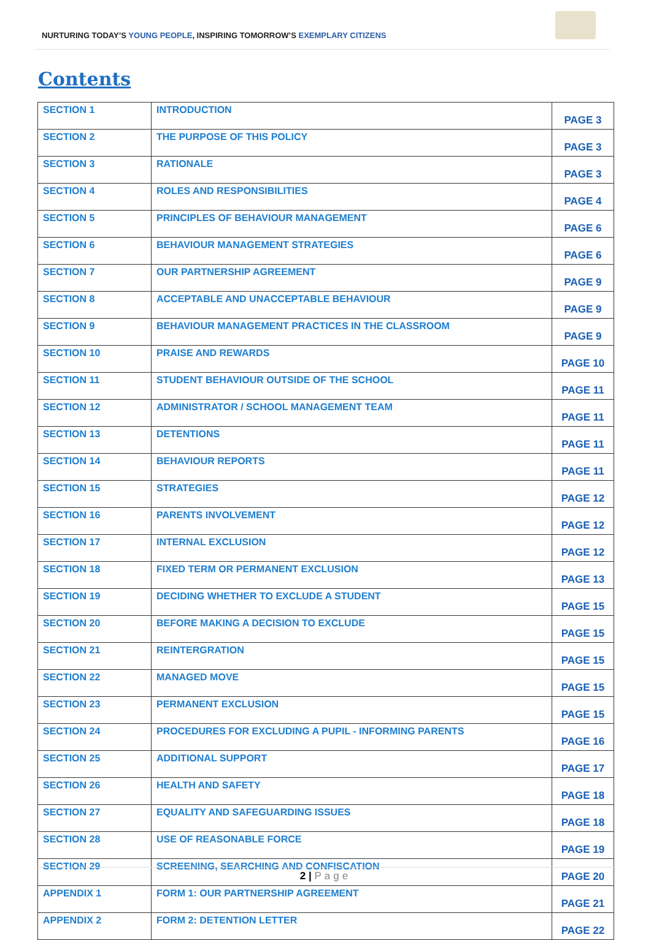NURTURING TODAY’S YOUNG PEOPLE, INSPIRING TOMORROW’S EXEMPLARY CITIZENS
Contents
| SECTION 1 | INTRODUCTION | PAGE 3 |
| SECTION 2 | THE PURPOSE OF THIS POLICY | PAGE 3 |
| SECTION 3 | RATIONALE | PAGE 3 |
| SECTION 4 | ROLES AND RESPONSIBILITIES | PAGE 4 |
| SECTION 5 | PRINCIPLES OF BEHAVIOUR MANAGEMENT | PAGE 6 |
| SECTION 6 | BEHAVIOUR MANAGEMENT STRATEGIES | PAGE 6 |
| SECTION 7 | OUR PARTNERSHIP AGREEMENT | PAGE 9 |
| SECTION 8 | ACCEPTABLE AND UNACCEPTABLE BEHAVIOUR | PAGE 9 |
| SECTION 9 | BEHAVIOUR MANAGEMENT PRACTICES IN THE CLASSROOM | PAGE 9 |
| SECTION 10 | PRAISE AND REWARDS | PAGE 10 |
| SECTION 11 | STUDENT BEHAVIOUR OUTSIDE OF THE SCHOOL | PAGE 11 |
| SECTION 12 | ADMINISTRATOR / SCHOOL MANAGEMENT TEAM | PAGE 11 |
| SECTION 13 | DETENTIONS | PAGE 11 |
| SECTION 14 | BEHAVIOUR REPORTS | PAGE 11 |
| SECTION 15 | STRATEGIES | PAGE 12 |
| SECTION 16 | PARENTS INVOLVEMENT | PAGE 12 |
| SECTION 17 | INTERNAL EXCLUSION | PAGE 12 |
| SECTION 18 | FIXED TERM OR PERMANENT EXCLUSION | PAGE 13 |
| SECTION 19 | DECIDING WHETHER TO EXCLUDE A STUDENT | PAGE 15 |
| SECTION 20 | BEFORE MAKING A DECISION TO EXCLUDE | PAGE 15 |
| SECTION 21 | REINTERGRATION | PAGE 15 |
| SECTION 22 | MANAGED MOVE | PAGE 15 |
| SECTION 23 | PERMANENT EXCLUSION | PAGE 15 |
| SECTION 24 | PROCEDURES FOR EXCLUDING A PUPIL - INFORMING PARENTS | PAGE 16 |
| SECTION 25 | ADDITIONAL SUPPORT | PAGE 17 |
| SECTION 26 | HEALTH AND SAFETY | PAGE 18 |
| SECTION 27 | EQUALITY AND SAFEGUARDING ISSUES | PAGE 18 |
| SECTION 28 | USE OF REASONABLE FORCE | PAGE 19 |
| SECTION 29 | SCREENING, SEARCHING AND CONFISCATION | PAGE 20 |
| APPENDIX 1 | FORM 1: OUR PARTNERSHIP AGREEMENT | PAGE 21 |
| APPENDIX 2 | FORM 2: DETENTION LETTER | PAGE 22 |
2 | Page